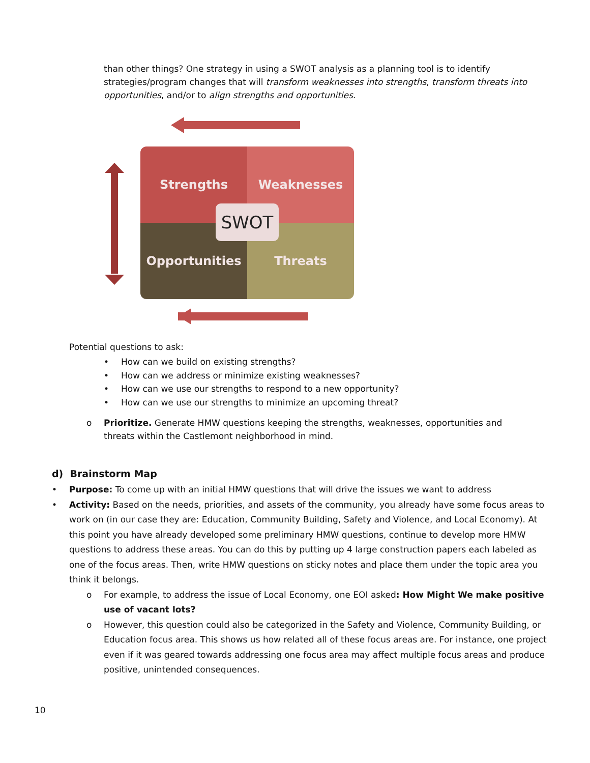than other things? One strategy in using a SWOT analysis as a planning tool is to identify strategies/program changes that will transform weaknesses into strengths, transform threats into opportunities, and/or to align strengths and opportunities.
Strengths Weaknesses
Opportunities Threats
SWOT
Potential questions to ask:
• How can we build on existing strengths?
• How can we address or minimize existing weaknesses?
• How can we use our strengths to respond to a new opportunity?
• How can we use our strengths to minimize an upcoming threat?
o Prioritize. Generate HMW questions keeping the strengths, weaknesses, opportunities and threats within the Castlemont neighborhood in mind.
d) Brainstorm Map
• Purpose: To come up with an initial HMW questions that will drive the issues we want to address
• Activity: Based on the needs, priorities, and assets of the community, you already have some focus areas to work on (in our case they are: Education, Community Building, Safety and Violence, and Local Economy). At this point you have already developed some preliminary HMW questions, continue to develop more HMW questions to address these areas. You can do this by putting up 4 large construction papers each labeled as one of the focus areas. Then, write HMW questions on sticky notes and place them under the topic area you think it belongs.
o For example, to address the issue of Local Economy, one EOI asked: How Might We make positive use of vacant lots?
o However, this question could also be categorized in the Safety and Violence, Community Building, or Education focus area. This shows us how related all of these focus areas are. For instance, one project even if it was geared towards addressing one focus area may affect multiple focus areas and produce positive, unintended consequences.
10